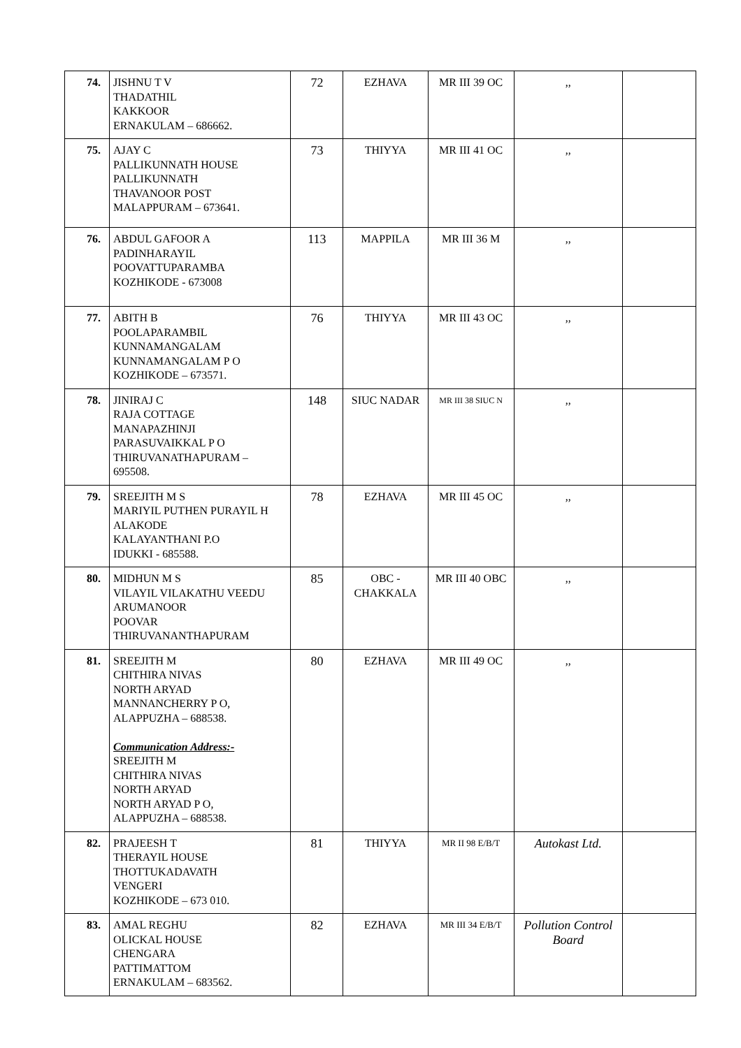| 74. | JISHNU T V THADATHIL KAKKOOR ERNAKULAM – 686662. | 72 | EZHAVA | MR III 39 OC | ,, | |
| 75. | AJAY C PALLIKUNNATH HOUSE PALLIKUNNATH THAVANOOR POST MALAPPURAM – 673641. | 73 | THIYYA | MR III 41 OC | ,, | |
| 76. | ABDUL GAFOOR A PADINHARAYIL POOVATTUPARAMBA KOZHIKODE - 673008 | 113 | MAPPILA | MR III 36 M | ,, | |
| 77. | ABITH B POOLAPARAMBIL KUNNAMANGALAM KUNNAMANGALAM P O KOZHIKODE – 673571. | 76 | THIYYA | MR III 43 OC | ,, | |
| 78. | JINIRAJ C RAJA COTTAGE MANAPAZHINJI PARASUVAIKKAL P O THIRUVANATHAPURAM – 695508. | 148 | SIUC NADAR | MR III 38 SIUC N | ,, | |
| 79. | SREEJITH M S MARIYIL PUTHEN PURAYIL H ALAKODE KALAYANTHANI P.O IDUKKI - 685588. | 78 | EZHAVA | MR III 45 OC | ,, | |
| 80. | MIDHUN M S VILAYIL VILAKATHU VEEDU ARUMANOOR POOVAR THIRUVANANTHAPURAM | 85 | OBC - CHAKKALA | MR III 40 OBC | ,, | |
| 81. | SREEJITH M CHITHIRA NIVAS NORTH ARYAD MANNANCHERRY P O, ALAPPUZHA – 688538. Communication Address:- SREEJITH M CHITHIRA NIVAS NORTH ARYAD NORTH ARYAD P O, ALAPPUZHA – 688538. | 80 | EZHAVA | MR III 49 OC | ,, | |
| 82. | PRAJEESH T THERAYIL HOUSE THOTTUKADAVATH VENGERI KOZHIKODE – 673 010. | 81 | THIYYA | MR II 98 E/B/T | Autokast Ltd. | |
| 83. | AMAL REGHU OLICKAL HOUSE CHENGARA PATTIMATTOM ERNAKULAM – 683562. | 82 | EZHAVA | MR III 34 E/B/T | Pollution Control Board | |